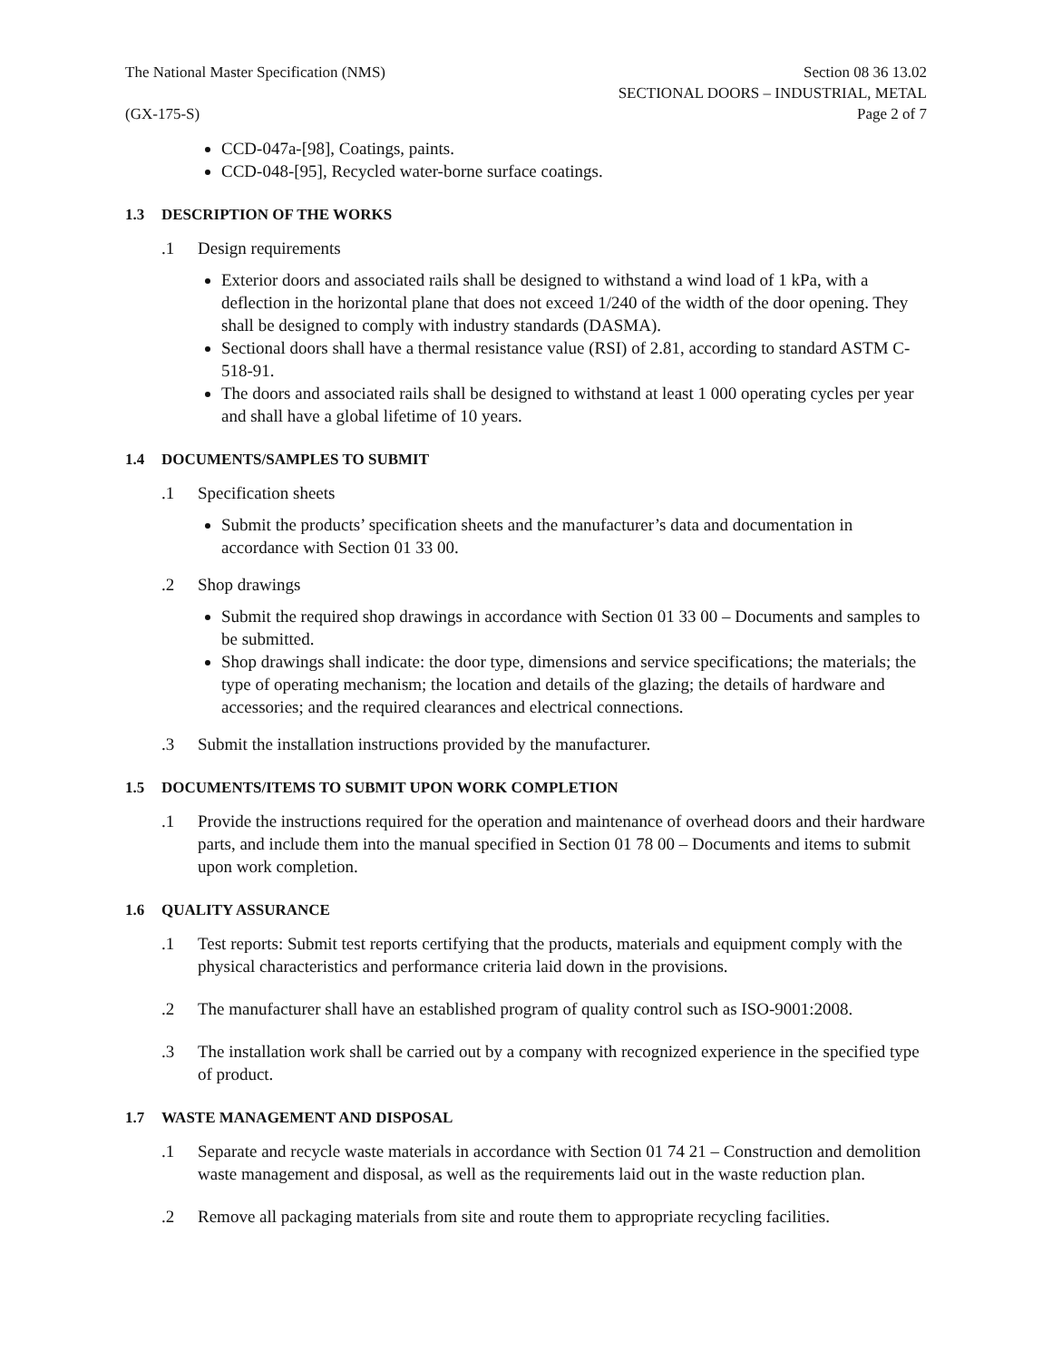The National Master Specification (NMS)
(GX-175-S)
Section 08 36 13.02
SECTIONAL DOORS – INDUSTRIAL, METAL
Page 2 of 7
CCD-047a-[98], Coatings, paints.
CCD-048-[95], Recycled water-borne surface coatings.
1.3 DESCRIPTION OF THE WORKS
.1 Design requirements
Exterior doors and associated rails shall be designed to withstand a wind load of 1 kPa, with a deflection in the horizontal plane that does not exceed 1/240 of the width of the door opening. They shall be designed to comply with industry standards (DASMA).
Sectional doors shall have a thermal resistance value (RSI) of 2.81, according to standard ASTM C-518-91.
The doors and associated rails shall be designed to withstand at least 1 000 operating cycles per year and shall have a global lifetime of 10 years.
1.4 DOCUMENTS/SAMPLES TO SUBMIT
.1 Specification sheets
Submit the products’ specification sheets and the manufacturer’s data and documentation in accordance with Section 01 33 00.
.2 Shop drawings
Submit the required shop drawings in accordance with Section 01 33 00 – Documents and samples to be submitted.
Shop drawings shall indicate: the door type, dimensions and service specifications; the materials; the type of operating mechanism; the location and details of the glazing; the details of hardware and accessories; and the required clearances and electrical connections.
.3 Submit the installation instructions provided by the manufacturer.
1.5 DOCUMENTS/ITEMS TO SUBMIT UPON WORK COMPLETION
.1 Provide the instructions required for the operation and maintenance of overhead doors and their hardware parts, and include them into the manual specified in Section 01 78 00 – Documents and items to submit upon work completion.
1.6 QUALITY ASSURANCE
.1 Test reports: Submit test reports certifying that the products, materials and equipment comply with the physical characteristics and performance criteria laid down in the provisions.
.2 The manufacturer shall have an established program of quality control such as ISO-9001:2008.
.3 The installation work shall be carried out by a company with recognized experience in the specified type of product.
1.7 WASTE MANAGEMENT AND DISPOSAL
.1 Separate and recycle waste materials in accordance with Section 01 74 21 – Construction and demolition waste management and disposal, as well as the requirements laid out in the waste reduction plan.
.2 Remove all packaging materials from site and route them to appropriate recycling facilities.